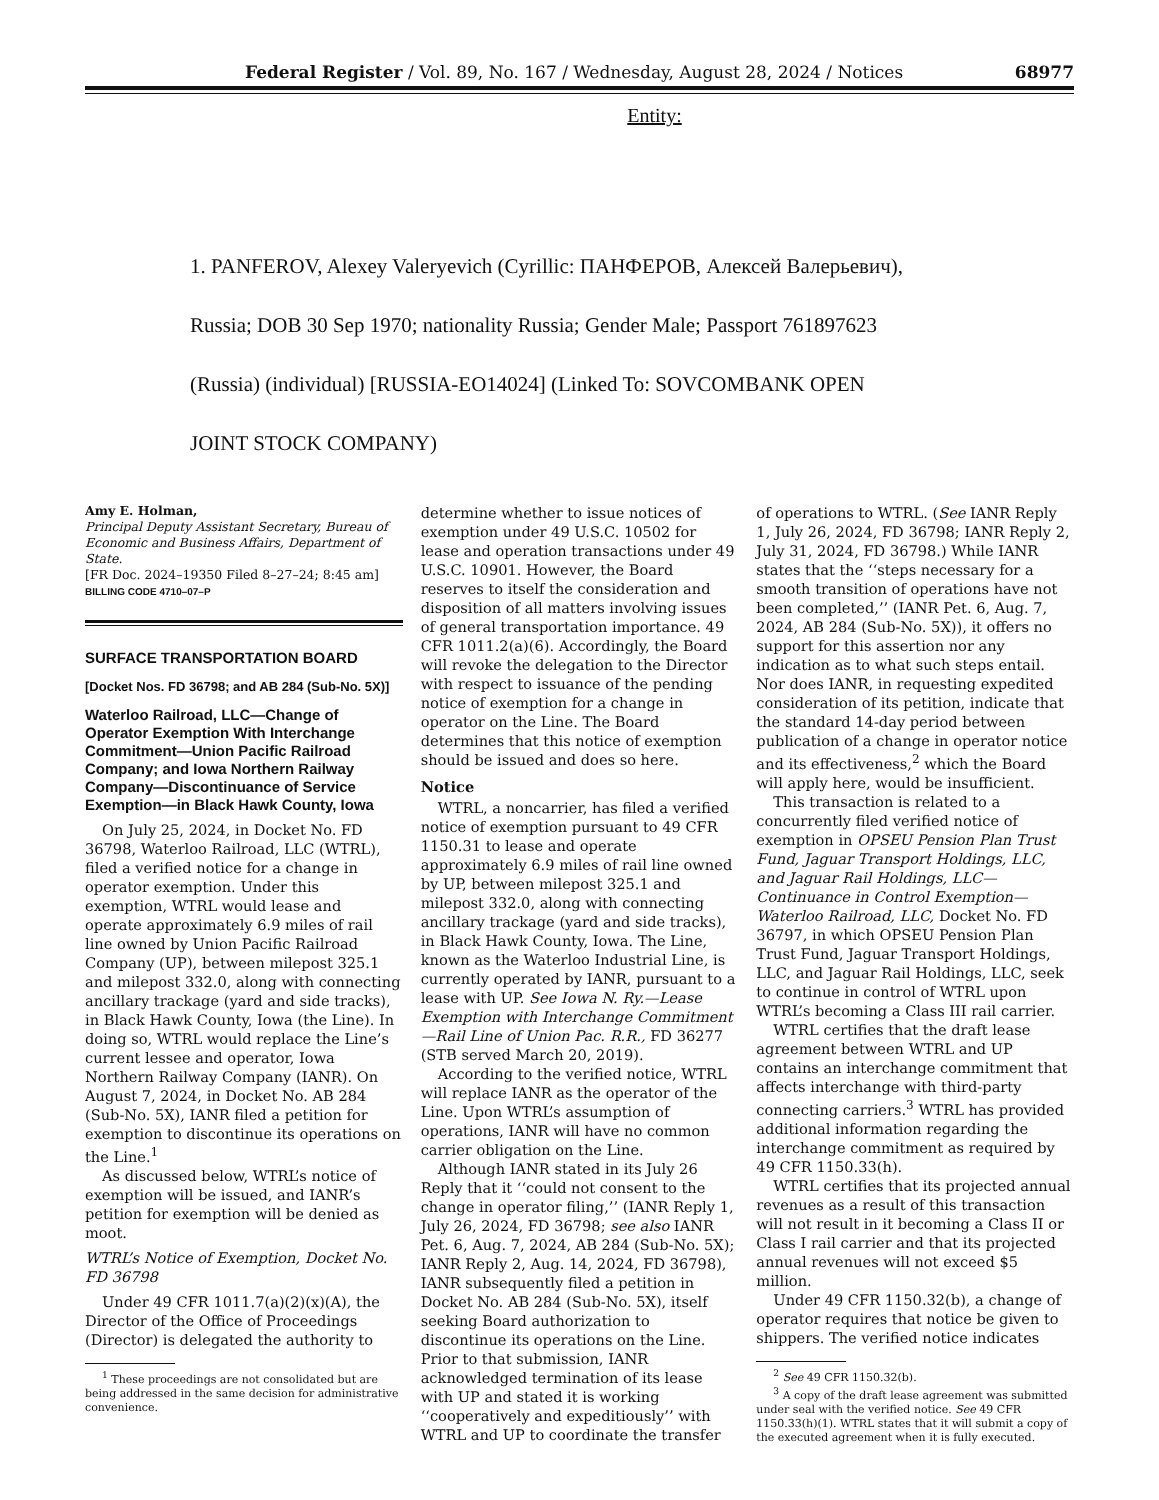Federal Register / Vol. 89, No. 167 / Wednesday, August 28, 2024 / Notices 68977
Entity:
1. PANFEROV, Alexey Valeryevich (Cyrillic: ПАНФЕРОВ, Алексей Валерьевич),
Russia; DOB 30 Sep 1970; nationality Russia; Gender Male; Passport 761897623
(Russia) (individual) [RUSSIA-EO14024] (Linked To: SOVCOMBANK OPEN
JOINT STOCK COMPANY)
Amy E. Holman,
Principal Deputy Assistant Secretary, Bureau of Economic and Business Affairs, Department of State.
[FR Doc. 2024–19350 Filed 8–27–24; 8:45 am]
BILLING CODE 4710–07–P
SURFACE TRANSPORTATION BOARD
[Docket Nos. FD 36798; and AB 284 (Sub-No. 5X)]
Waterloo Railroad, LLC—Change of Operator Exemption With Interchange Commitment—Union Pacific Railroad Company; and Iowa Northern Railway Company—Discontinuance of Service Exemption—in Black Hawk County, Iowa
On July 25, 2024, in Docket No. FD 36798, Waterloo Railroad, LLC (WTRL), filed a verified notice for a change in operator exemption. Under this exemption, WTRL would lease and operate approximately 6.9 miles of rail line owned by Union Pacific Railroad Company (UP), between milepost 325.1 and milepost 332.0, along with connecting ancillary trackage (yard and side tracks), in Black Hawk County, Iowa (the Line). In doing so, WTRL would replace the Line’s current lessee and operator, Iowa Northern Railway Company (IANR). On August 7, 2024, in Docket No. AB 284 (Sub-No. 5X), IANR filed a petition for exemption to discontinue its operations on the Line.<sup>1</sup>
As discussed below, WTRL’s notice of exemption will be issued, and IANR’s petition for exemption will be denied as moot.
WTRL’s Notice of Exemption, Docket No. FD 36798
Under 49 CFR 1011.7(a)(2)(x)(A), the Director of the Office of Proceedings (Director) is delegated the authority to
<sup>1</sup> These proceedings are not consolidated but are being addressed in the same decision for administrative convenience.
determine whether to issue notices of exemption under 49 U.S.C. 10502 for lease and operation transactions under 49 U.S.C. 10901. However, the Board reserves to itself the consideration and disposition of all matters involving issues of general transportation importance. 49 CFR 1011.2(a)(6). Accordingly, the Board will revoke the delegation to the Director with respect to issuance of the pending notice of exemption for a change in operator on the Line. The Board determines that this notice of exemption should be issued and does so here.
Notice
WTRL, a noncarrier, has filed a verified notice of exemption pursuant to 49 CFR 1150.31 to lease and operate approximately 6.9 miles of rail line owned by UP, between milepost 325.1 and milepost 332.0, along with connecting ancillary trackage (yard and side tracks), in Black Hawk County, Iowa. The Line, known as the Waterloo Industrial Line, is currently operated by IANR, pursuant to a lease with UP. See Iowa N. Ry.—Lease Exemption with Interchange Commitment—Rail Line of Union Pac. R.R., FD 36277 (STB served March 20, 2019).
According to the verified notice, WTRL will replace IANR as the operator of the Line. Upon WTRL’s assumption of operations, IANR will have no common carrier obligation on the Line.
Although IANR stated in its July 26 Reply that it ‘‘could not consent to the change in operator filing,’’ (IANR Reply 1, July 26, 2024, FD 36798; see also IANR Pet. 6, Aug. 7, 2024, AB 284 (Sub-No. 5X); IANR Reply 2, Aug. 14, 2024, FD 36798), IANR subsequently filed a petition in Docket No. AB 284 (Sub-No. 5X), itself seeking Board authorization to discontinue its operations on the Line. Prior to that submission, IANR acknowledged termination of its lease with UP and stated it is working ‘‘cooperatively and expeditiously’’ with WTRL and UP to coordinate the transfer
of operations to WTRL. (See IANR Reply 1, July 26, 2024, FD 36798; IANR Reply 2, July 31, 2024, FD 36798.) While IANR states that the ‘‘steps necessary for a smooth transition of operations have not been completed,’’ (IANR Pet. 6, Aug. 7, 2024, AB 284 (Sub-No. 5X)), it offers no support for this assertion nor any indication as to what such steps entail. Nor does IANR, in requesting expedited consideration of its petition, indicate that the standard 14-day period between publication of a change in operator notice and its effectiveness,<sup>2</sup> which the Board will apply here, would be insufficient.
This transaction is related to a concurrently filed verified notice of exemption in OPSEU Pension Plan Trust Fund, Jaguar Transport Holdings, LLC, and Jaguar Rail Holdings, LLC—Continuance in Control Exemption—Waterloo Railroad, LLC, Docket No. FD 36797, in which OPSEU Pension Plan Trust Fund, Jaguar Transport Holdings, LLC, and Jaguar Rail Holdings, LLC, seek to continue in control of WTRL upon WTRL’s becoming a Class III rail carrier.
WTRL certifies that the draft lease agreement between WTRL and UP contains an interchange commitment that affects interchange with third-party connecting carriers.<sup>3</sup> WTRL has provided additional information regarding the interchange commitment as required by 49 CFR 1150.33(h).
WTRL certifies that its projected annual revenues as a result of this transaction will not result in it becoming a Class II or Class I rail carrier and that its projected annual revenues will not exceed $5 million.
Under 49 CFR 1150.32(b), a change of operator requires that notice be given to shippers. The verified notice indicates
<sup>2</sup> See 49 CFR 1150.32(b).
<sup>3</sup> A copy of the draft lease agreement was submitted under seal with the verified notice. See 49 CFR 1150.33(h)(1). WTRL states that it will submit a copy of the executed agreement when it is fully executed.